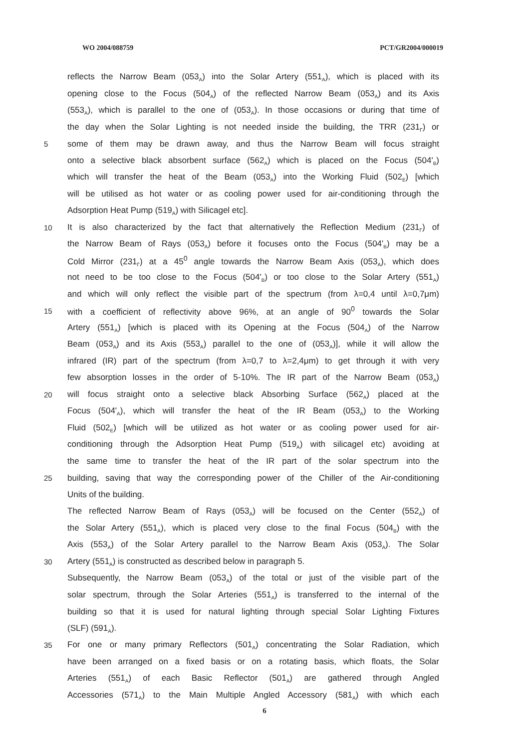WO 2004/088759 PCT/GR2004/000019
reflects the Narrow Beam (053<sub>A</sub>) into the Solar Artery (551<sub>A</sub>), which is placed with its
opening close to the Focus (504<sub>A</sub>) of the reflected Narrow Beam (053<sub>A</sub>) and its Axis
(553<sub>A</sub>), which is parallel to the one of (053<sub>A</sub>). In those occasions or during that time of
the day when the Solar Lighting is not needed inside the building, the TRR (231<sub>Γ</sub>) or
5 some of them may be drawn away, and thus the Narrow Beam will focus straight
onto a selective black absorbent surface (562<sub>A</sub>) which is placed on the Focus (504'<sub>B</sub>)
which will transfer the heat of the Beam (053<sub>A</sub>) into the Working Fluid (502<sub>E</sub>) [which
will be utilised as hot water or as cooling power used for air-conditioning through the
Adsorption Heat Pump (519<sub>A</sub>) with Silicagel etc].
10 It is also characterized by the fact that alternatively the Reflection Medium (231<sub>Γ</sub>) of
the Narrow Beam of Rays (053<sub>A</sub>) before it focuses onto the Focus (504'<sub>B</sub>) may be a
Cold Mirror (231<sub>Γ</sub>) at a 45<sup>0</sup> angle towards the Narrow Beam Axis (053<sub>A</sub>), which does
not need to be too close to the Focus (504'<sub>B</sub>) or too close to the Solar Artery (551<sub>A</sub>)
and which will only reflect the visible part of the spectrum (from λ=0,4 until λ=0,7μm)
15 with a coefficient of reflectivity above 96%, at an angle of 90<sup>0</sup> towards the Solar
Artery (551<sub>A</sub>) [which is placed with its Opening at the Focus (504<sub>A</sub>) of the Narrow
Beam (053<sub>A</sub>) and its Axis (553<sub>A</sub>) parallel to the one of (053<sub>A</sub>)], while it will allow the
infrared (IR) part of the spectrum (from λ=0,7 to λ=2,4μm) to get through it with very
few absorption losses in the order of 5-10%. The IR part of the Narrow Beam (053<sub>A</sub>)
20 will focus straight onto a selective black Absorbing Surface (562<sub>A</sub>) placed at the
Focus (504'<sub>A</sub>), which will transfer the heat of the IR Beam (053<sub>A</sub>) to the Working
Fluid (502<sub>E</sub>) [which will be utilized as hot water or as cooling power used for air-
conditioning through the Adsorption Heat Pump (519<sub>A</sub>) with silicagel etc) avoiding at
the same time to transfer the heat of the IR part of the solar spectrum into the
25 building, saving that way the corresponding power of the Chiller of the Air-conditioning
Units of the building.
The reflected Narrow Beam of Rays (053<sub>A</sub>) will be focused on the Center (552<sub>A</sub>) of
the Solar Artery (551<sub>A</sub>), which is placed very close to the final Focus (504<sub>B</sub>) with the
Axis (553<sub>A</sub>) of the Solar Artery parallel to the Narrow Beam Axis (053<sub>A</sub>). The Solar
30 Artery (551<sub>A</sub>) is constructed as described below in paragraph 5.
Subsequently, the Narrow Beam (053<sub>A</sub>) of the total or just of the visible part of the
solar spectrum, through the Solar Arteries (551<sub>A</sub>) is transferred to the internal of the
building so that it is used for natural lighting through special Solar Lighting Fixtures
(SLF) (591<sub>A</sub>).
35 For one or many primary Reflectors (501<sub>A</sub>) concentrating the Solar Radiation, which
have been arranged on a fixed basis or on a rotating basis, which floats, the Solar
Arteries (551<sub>A</sub>) of each Basic Reflector (501<sub>A</sub>) are gathered through Angled
Accessories (571<sub>A</sub>) to the Main Multiple Angled Accessory (581<sub>A</sub>) with which each
6